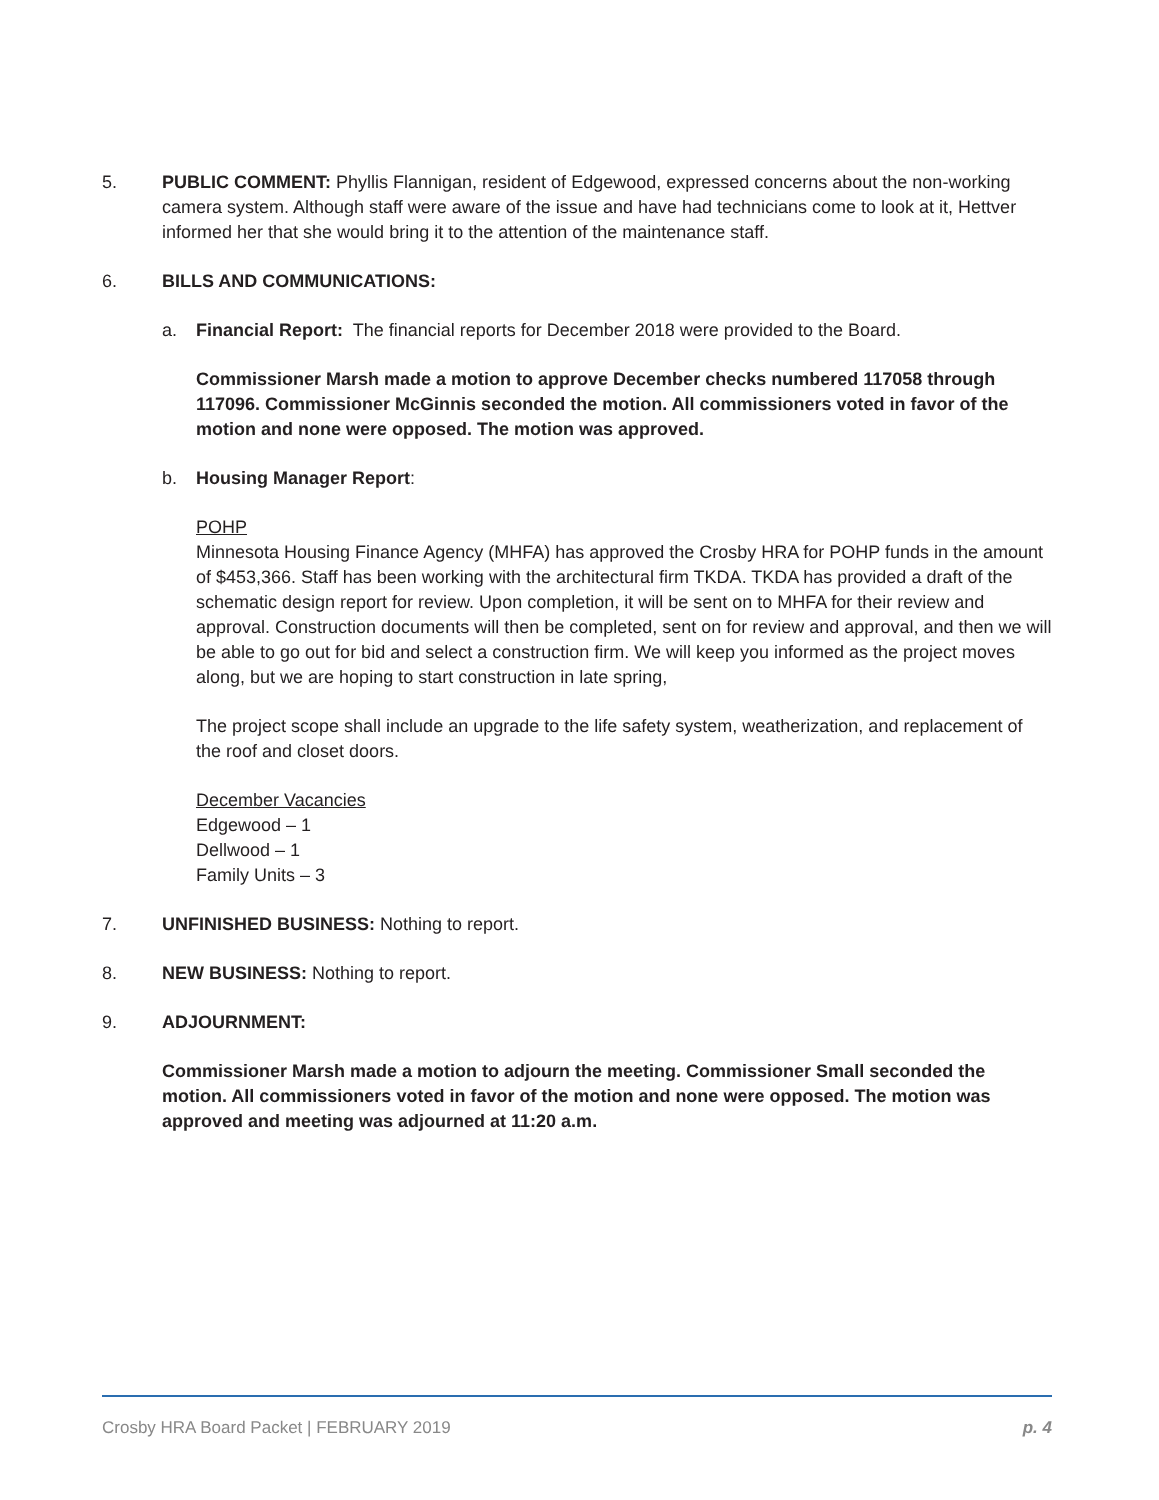5. PUBLIC COMMENT: Phyllis Flannigan, resident of Edgewood, expressed concerns about the non-working camera system. Although staff were aware of the issue and have had technicians come to look at it, Hettver informed her that she would bring it to the attention of the maintenance staff.
6. BILLS AND COMMUNICATIONS:
a. Financial Report: The financial reports for December 2018 were provided to the Board.
Commissioner Marsh made a motion to approve December checks numbered 117058 through 117096. Commissioner McGinnis seconded the motion. All commissioners voted in favor of the motion and none were opposed. The motion was approved.
b. Housing Manager Report:
POHP
Minnesota Housing Finance Agency (MHFA) has approved the Crosby HRA for POHP funds in the amount of $453,366. Staff has been working with the architectural firm TKDA. TKDA has provided a draft of the schematic design report for review. Upon completion, it will be sent on to MHFA for their review and approval. Construction documents will then be completed, sent on for review and approval, and then we will be able to go out for bid and select a construction firm. We will keep you informed as the project moves along, but we are hoping to start construction in late spring,
The project scope shall include an upgrade to the life safety system, weatherization, and replacement of the roof and closet doors.
December Vacancies
Edgewood – 1
Dellwood – 1
Family Units – 3
7. UNFINISHED BUSINESS: Nothing to report.
8. NEW BUSINESS: Nothing to report.
9. ADJOURNMENT:
Commissioner Marsh made a motion to adjourn the meeting. Commissioner Small seconded the motion. All commissioners voted in favor of the motion and none were opposed. The motion was approved and meeting was adjourned at 11:20 a.m.
Crosby HRA Board Packet | FEBRUARY 2019 p. 4